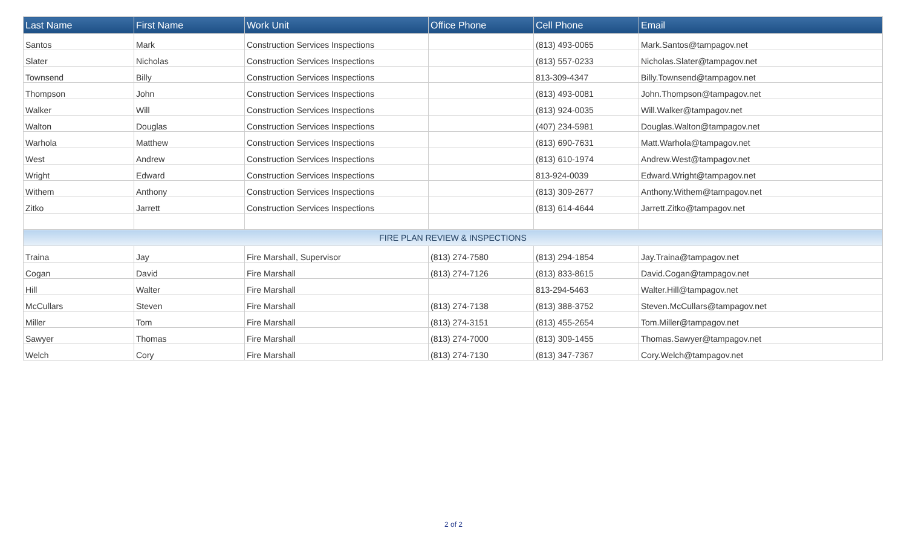| Last Name | First Name | Work Unit | Office Phone | Cell Phone | Email |
| --- | --- | --- | --- | --- | --- |
| Santos | Mark | Construction Services Inspections | | (813) 493-0065 | Mark.Santos@tampagov.net |
| Slater | Nicholas | Construction Services Inspections | | (813) 557-0233 | Nicholas.Slater@tampagov.net |
| Townsend | Billy | Construction Services Inspections | | 813-309-4347 | Billy.Townsend@tampagov.net |
| Thompson | John | Construction Services Inspections | | (813) 493-0081 | John.Thompson@tampagov.net |
| Walker | Will | Construction Services Inspections | | (813) 924-0035 | Will.Walker@tampagov.net |
| Walton | Douglas | Construction Services Inspections | | (407) 234-5981 | Douglas.Walton@tampagov.net |
| Warhola | Matthew | Construction Services Inspections | | (813) 690-7631 | Matt.Warhola@tampagov.net |
| West | Andrew | Construction Services Inspections | | (813) 610-1974 | Andrew.West@tampagov.net |
| Wright | Edward | Construction Services Inspections | | 813-924-0039 | Edward.Wright@tampagov.net |
| Withem | Anthony | Construction Services Inspections | | (813) 309-2677 | Anthony.Withem@tampagov.net |
| Zitko | Jarrett | Construction Services Inspections | | (813) 614-4644 | Jarrett.Zitko@tampagov.net |
| FIRE PLAN REVIEW & INSPECTIONS | | | | | |
| Traina | Jay | Fire Marshall, Supervisor | (813) 274-7580 | (813) 294-1854 | Jay.Traina@tampagov.net |
| Cogan | David | Fire Marshall | (813) 274-7126 | (813) 833-8615 | David.Cogan@tampagov.net |
| Hill | Walter | Fire Marshall | | 813-294-5463 | Walter.Hill@tampagov.net |
| McCullars | Steven | Fire Marshall | (813) 274-7138 | (813) 388-3752 | Steven.McCullars@tampagov.net |
| Miller | Tom | Fire Marshall | (813) 274-3151 | (813) 455-2654 | Tom.Miller@tampagov.net |
| Sawyer | Thomas | Fire Marshall | (813) 274-7000 | (813) 309-1455 | Thomas.Sawyer@tampagov.net |
| Welch | Cory | Fire Marshall | (813) 274-7130 | (813) 347-7367 | Cory.Welch@tampagov.net |
2 of 2